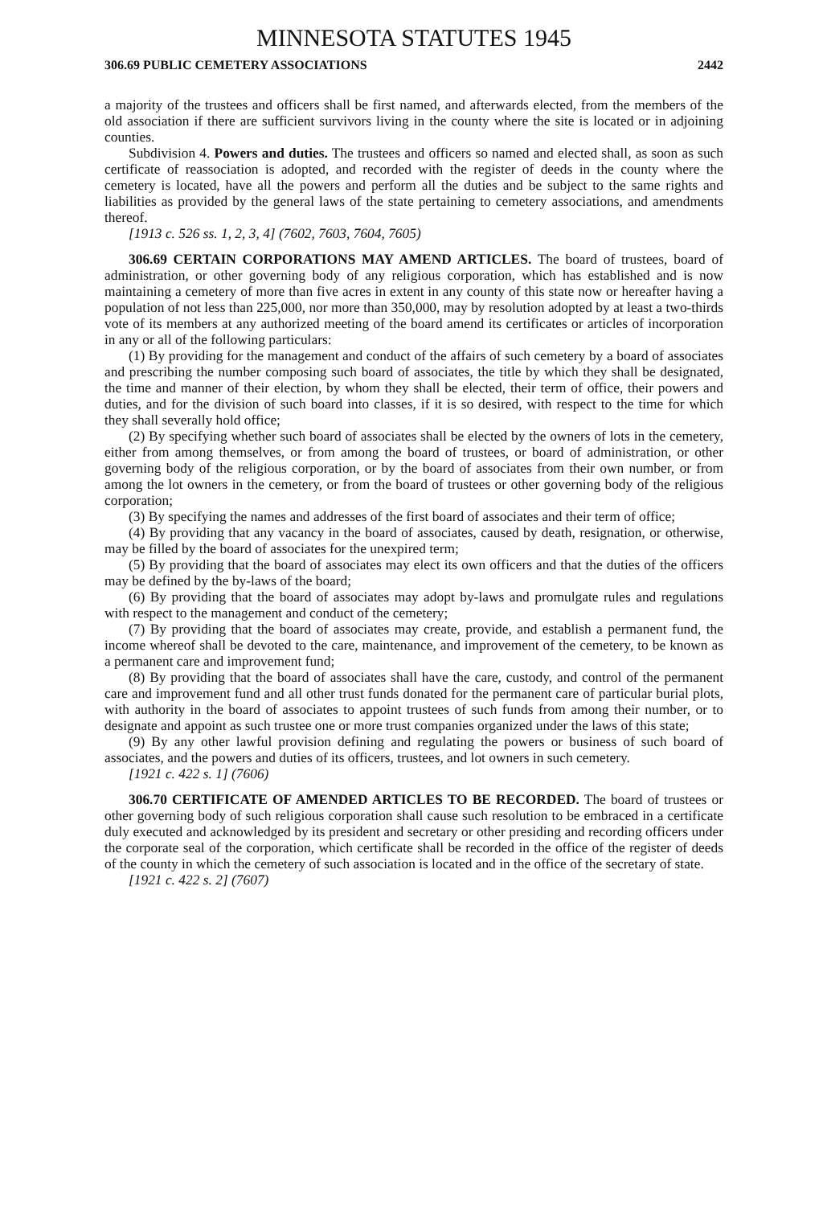MINNESOTA STATUTES 1945
306.69 PUBLIC CEMETERY ASSOCIATIONS 2442
a majority of the trustees and officers shall be first named, and afterwards elected, from the members of the old association if there are sufficient survivors living in the county where the site is located or in adjoining counties.
Subdivision 4. Powers and duties. The trustees and officers so named and elected shall, as soon as such certificate of reassociation is adopted, and recorded with the register of deeds in the county where the cemetery is located, have all the powers and perform all the duties and be subject to the same rights and liabilities as provided by the general laws of the state pertaining to cemetery associations, and amendments thereof.
[1913 c. 526 ss. 1, 2, 3, 4] (7602, 7603, 7604, 7605)
306.69 CERTAIN CORPORATIONS MAY AMEND ARTICLES. The board of trustees, board of administration, or other governing body of any religious corporation, which has established and is now maintaining a cemetery of more than five acres in extent in any county of this state now or hereafter having a population of not less than 225,000, nor more than 350,000, may by resolution adopted by at least a two-thirds vote of its members at any authorized meeting of the board amend its certificates or articles of incorporation in any or all of the following particulars:
(1) By providing for the management and conduct of the affairs of such cemetery by a board of associates and prescribing the number composing such board of associates, the title by which they shall be designated, the time and manner of their election, by whom they shall be elected, their term of office, their powers and duties, and for the division of such board into classes, if it is so desired, with respect to the time for which they shall severally hold office;
(2) By specifying whether such board of associates shall be elected by the owners of lots in the cemetery, either from among themselves, or from among the board of trustees, or board of administration, or other governing body of the religious corporation, or by the board of associates from their own number, or from among the lot owners in the cemetery, or from the board of trustees or other governing body of the religious corporation;
(3) By specifying the names and addresses of the first board of associates and their term of office;
(4) By providing that any vacancy in the board of associates, caused by death, resignation, or otherwise, may be filled by the board of associates for the unexpired term;
(5) By providing that the board of associates may elect its own officers and that the duties of the officers may be defined by the by-laws of the board;
(6) By providing that the board of associates may adopt by-laws and promulgate rules and regulations with respect to the management and conduct of the cemetery;
(7) By providing that the board of associates may create, provide, and establish a permanent fund, the income whereof shall be devoted to the care, maintenance, and improvement of the cemetery, to be known as a permanent care and improvement fund;
(8) By providing that the board of associates shall have the care, custody, and control of the permanent care and improvement fund and all other trust funds donated for the permanent care of particular burial plots, with authority in the board of associates to appoint trustees of such funds from among their number, or to designate and appoint as such trustee one or more trust companies organized under the laws of this state;
(9) By any other lawful provision defining and regulating the powers or business of such board of associates, and the powers and duties of its officers, trustees, and lot owners in such cemetery.
[1921 c. 422 s. 1] (7606)
306.70 CERTIFICATE OF AMENDED ARTICLES TO BE RECORDED. The board of trustees or other governing body of such religious corporation shall cause such resolution to be embraced in a certificate duly executed and acknowledged by its president and secretary or other presiding and recording officers under the corporate seal of the corporation, which certificate shall be recorded in the office of the register of deeds of the county in which the cemetery of such association is located and in the office of the secretary of state.
[1921 c. 422 s. 2] (7607)